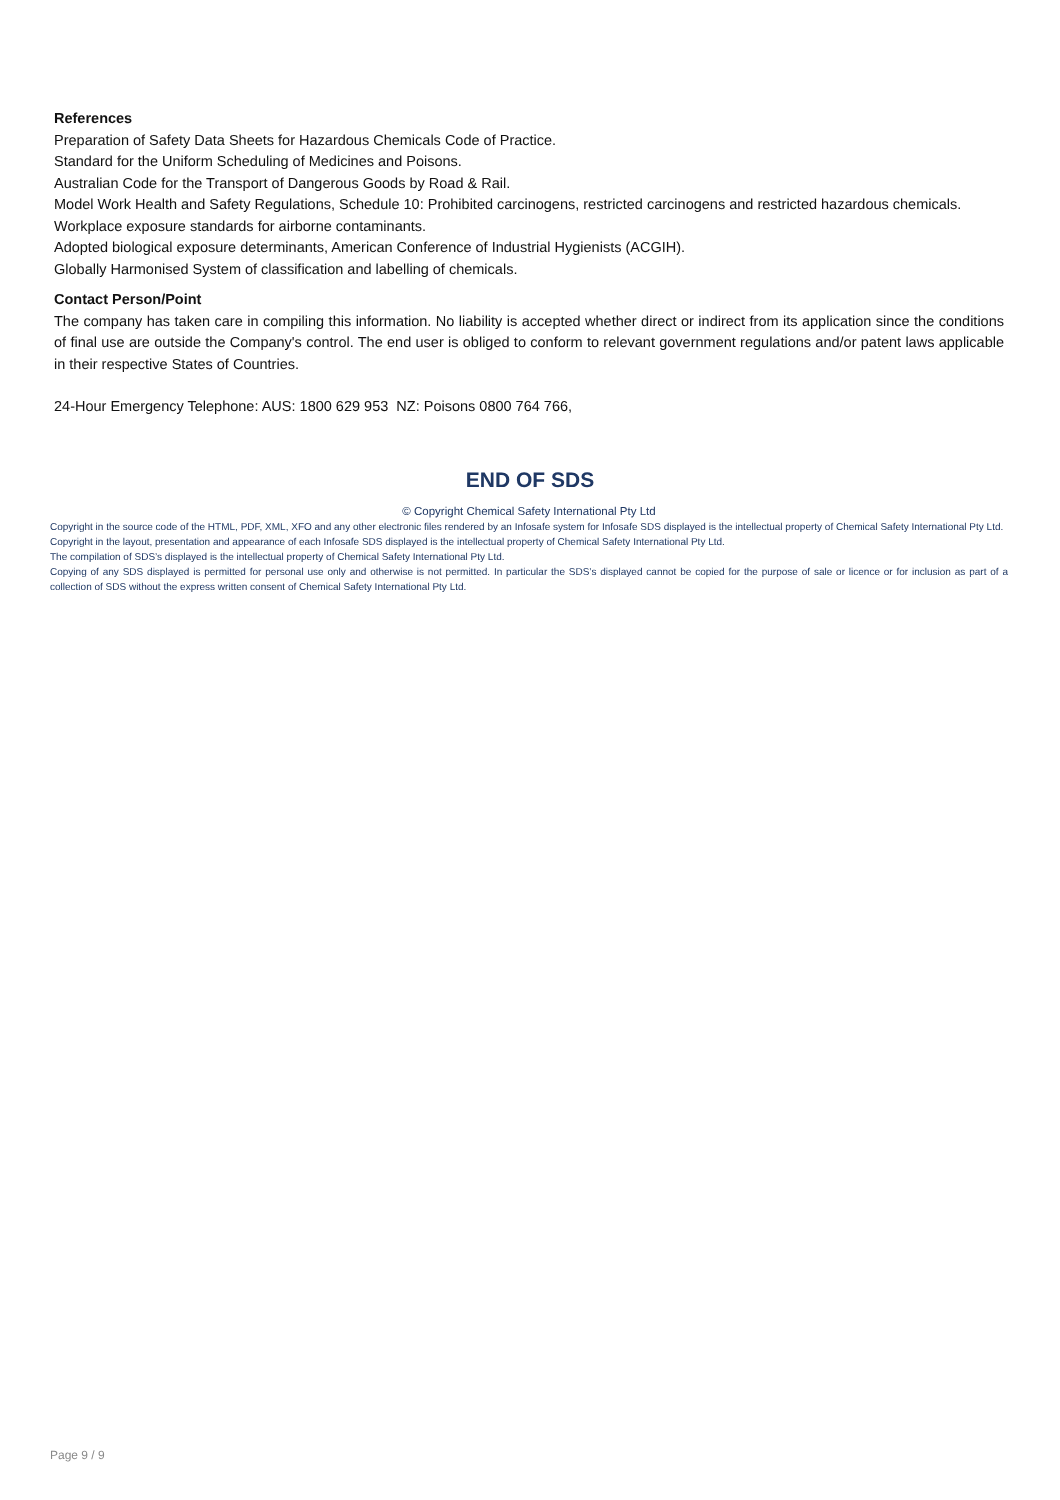References
Preparation of Safety Data Sheets for Hazardous Chemicals Code of Practice.
Standard for the Uniform Scheduling of Medicines and Poisons.
Australian Code for the Transport of Dangerous Goods by Road & Rail.
Model Work Health and Safety Regulations, Schedule 10: Prohibited carcinogens, restricted carcinogens and restricted hazardous chemicals.
Workplace exposure standards for airborne contaminants.
Adopted biological exposure determinants, American Conference of Industrial Hygienists (ACGIH).
Globally Harmonised System of classification and labelling of chemicals.
Contact Person/Point
The company has taken care in compiling this information. No liability is accepted whether direct or indirect from its application since the conditions of final use are outside the Company's control. The end user is obliged to conform to relevant government regulations and/or patent laws applicable in their respective States of Countries.
24-Hour Emergency Telephone: AUS: 1800 629 953 NZ: Poisons 0800 764 766,
END OF SDS
© Copyright Chemical Safety International Pty Ltd
Copyright in the source code of the HTML, PDF, XML, XFO and any other electronic files rendered by an Infosafe system for Infosafe SDS displayed is the intellectual property of Chemical Safety International Pty Ltd.
Copyright in the layout, presentation and appearance of each Infosafe SDS displayed is the intellectual property of Chemical Safety International Pty Ltd.
The compilation of SDS’s displayed is the intellectual property of Chemical Safety International Pty Ltd.
Copying of any SDS displayed is permitted for personal use only and otherwise is not permitted. In particular the SDS’s displayed cannot be copied for the purpose of sale or licence or for inclusion as part of a collection of SDS without the express written consent of Chemical Safety International Pty Ltd.
Page 9 / 9